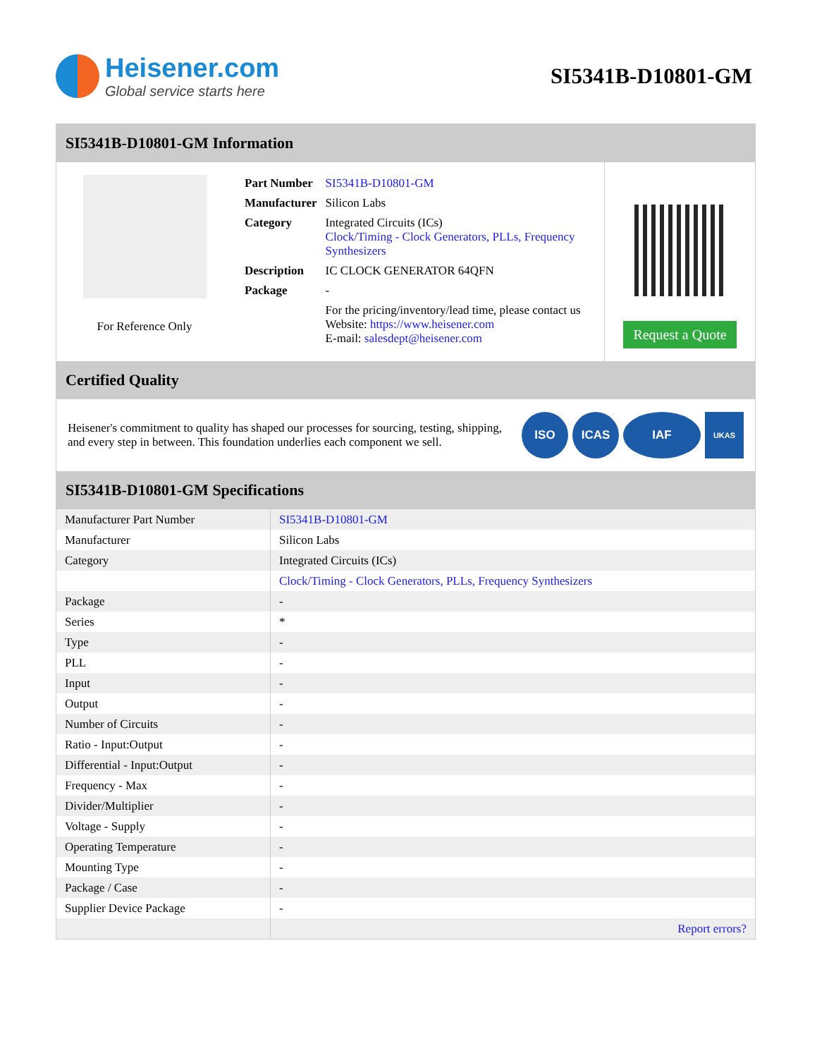Heisener.com
Global service starts here
SI5341B-D10801-GM
SI5341B-D10801-GM Information
For Reference Only
| Part Number | SI5341B-D10801-GM |
| Manufacturer | Silicon Labs |
| Category | Integrated Circuits (ICs) Clock/Timing - Clock Generators, PLLs, Frequency Synthesizers |
| Description | IC CLOCK GENERATOR 64QFN |
| Package | - |
| | For the pricing/inventory/lead time, please contact us Website: https://www.heisener.com E-mail: salesdept@heisener.com |
Request a Quote
Certified Quality
Heisener's commitment to quality has shaped our processes for sourcing, testing, shipping, and every step in between. This foundation underlies each component we sell.
ISO ICAS IAF
UKAS
SI5341B-D10801-GM Specifications
| Manufacturer Part Number | SI5341B-D10801-GM |
| Manufacturer | Silicon Labs |
| Category | Integrated Circuits (ICs) |
| | Clock/Timing - Clock Generators, PLLs, Frequency Synthesizers |
| Package | - |
| Series | * |
| Type | - |
| PLL | - |
| Input | - |
| Output | - |
| Number of Circuits | - |
| Ratio - Input:Output | - |
| Differential - Input:Output | - |
| Frequency - Max | - |
| Divider/Multiplier | - |
| Voltage - Supply | - |
| Operating Temperature | - |
| Mounting Type | - |
| Package / Case | - |
| Supplier Device Package | - |
| | Report errors? |